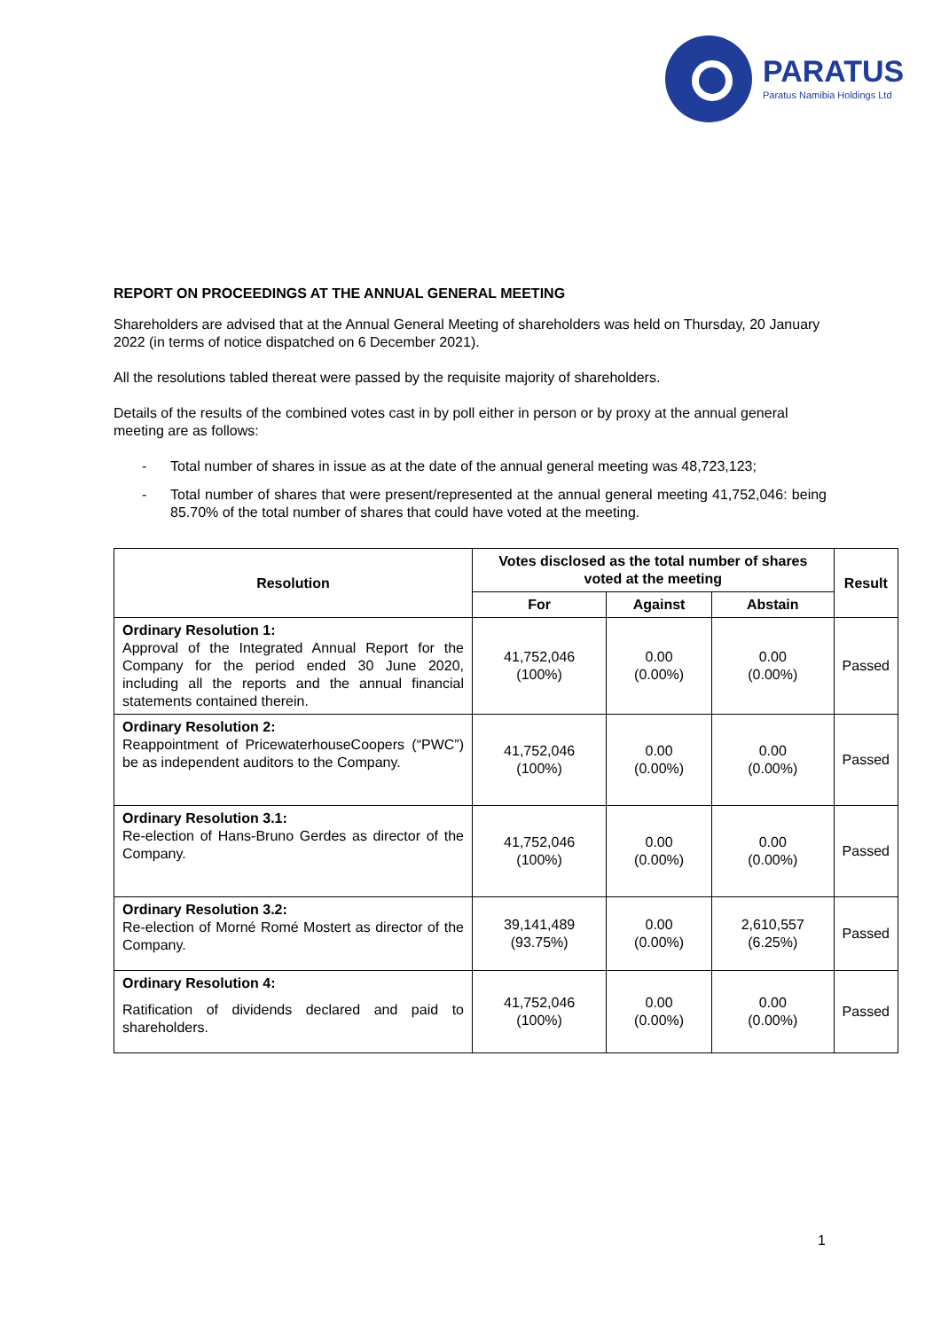PARATUS
Paratus Namibia Holdings Ltd
REPORT ON PROCEEDINGS AT THE ANNUAL GENERAL MEETING
Shareholders are advised that at the Annual General Meeting of shareholders was held on Thursday, 20 January 2022 (in terms of notice dispatched on 6 December 2021).
All the resolutions tabled thereat were passed by the requisite majority of shareholders.
Details of the results of the combined votes cast in by poll either in person or by proxy at the annual general meeting are as follows:
- Total number of shares in issue as at the date of the annual general meeting was 48,723,123;
- Total number of shares that were present/represented at the annual general meeting 41,752,046: being 85.70% of the total number of shares that could have voted at the meeting.
| Resolution | Votes disclosed as the total number of shares voted at the meeting | | | Result |
| --- | --- | --- | --- | --- |
| | For | Against | Abstain | |
| Ordinary Resolution 1: Approval of the Integrated Annual Report for the Company for the period ended 30 June 2020, including all the reports and the annual financial statements contained therein. | 41,752,046 (100%) | 0.00 (0.00%) | 0.00 (0.00%) | Passed |
| Ordinary Resolution 2: Reappointment of PricewaterhouseCoopers (“PWC”) be as independent auditors to the Company. | 41,752,046 (100%) | 0.00 (0.00%) | 0.00 (0.00%) | Passed |
| Ordinary Resolution 3.1: Re-election of Hans-Bruno Gerdes as director of the Company. | 41,752,046 (100%) | 0.00 (0.00%) | 0.00 (0.00%) | Passed |
| Ordinary Resolution 3.2: Re-election of Morné Romé Mostert as director of the Company. | 39,141,489 (93.75%) | 0.00 (0.00%) | 2,610,557 (6.25%) | Passed |
| Ordinary Resolution 4: Ratification of dividends declared and paid to shareholders. | 41,752,046 (100%) | 0.00 (0.00%) | 0.00 (0.00%) | Passed |
1